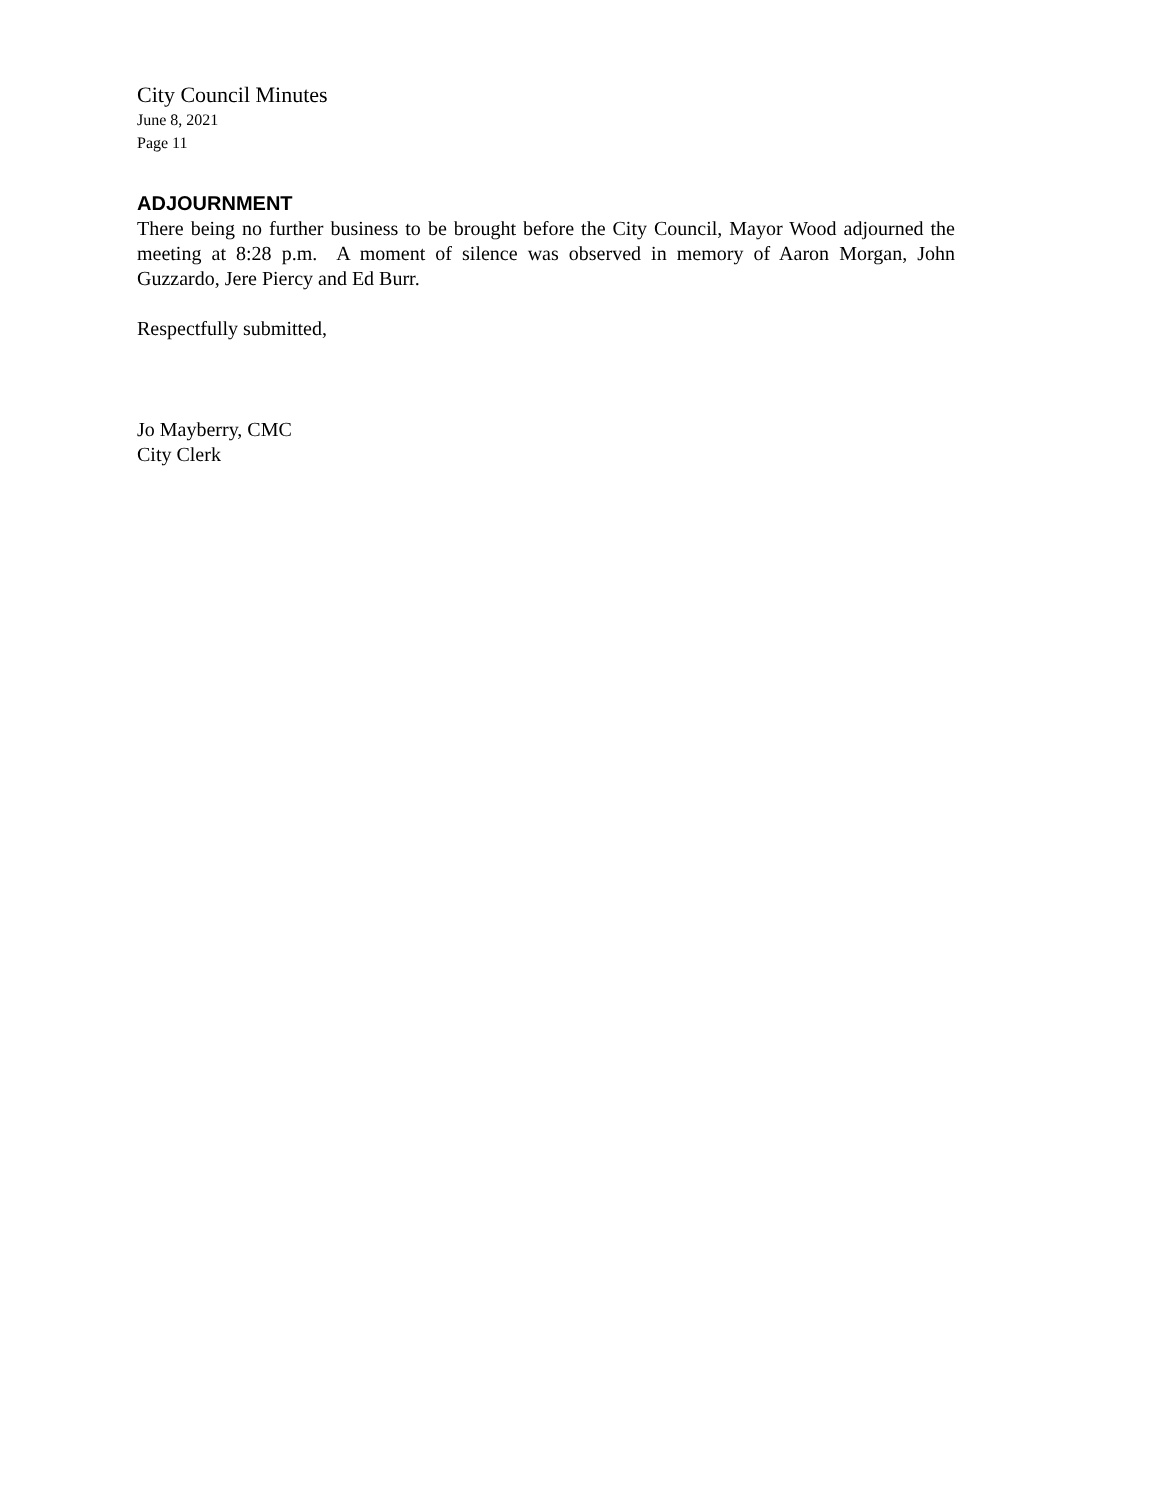City Council Minutes
June 8, 2021
Page 11
ADJOURNMENT
There being no further business to be brought before the City Council, Mayor Wood adjourned the meeting at 8:28 p.m. A moment of silence was observed in memory of Aaron Morgan, John Guzzardo, Jere Piercy and Ed Burr.
Respectfully submitted,
Jo Mayberry, CMC
City Clerk